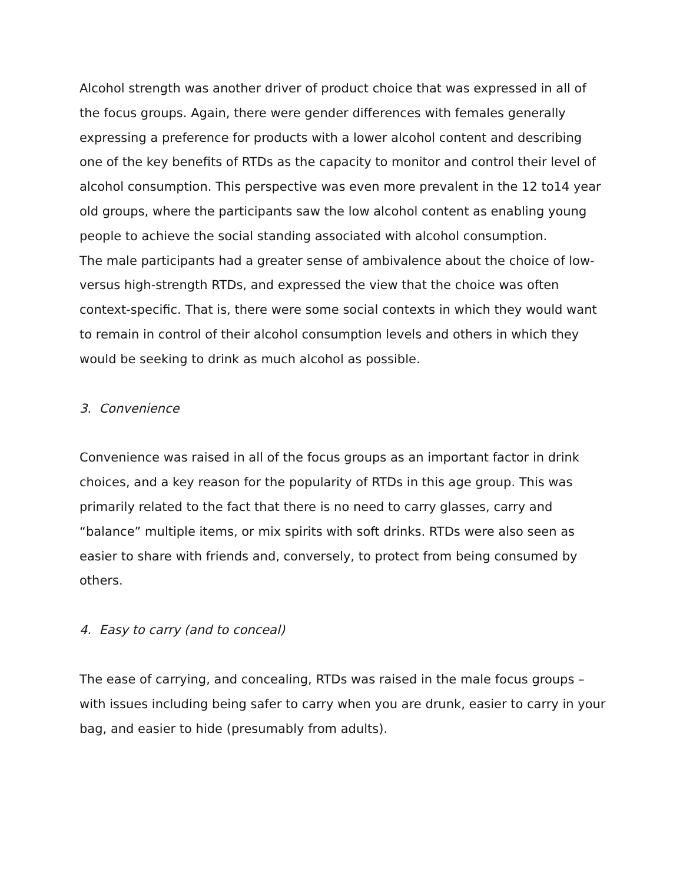Alcohol strength was another driver of product choice that was expressed in all of the focus groups. Again, there were gender differences with females generally expressing a preference for products with a lower alcohol content and describing one of the key benefits of RTDs as the capacity to monitor and control their level of alcohol consumption. This perspective was even more prevalent in the 12 to14 year old groups, where the participants saw the low alcohol content as enabling young people to achieve the social standing associated with alcohol consumption.
The male participants had a greater sense of ambivalence about the choice of low- versus high-strength RTDs, and expressed the view that the choice was often context-specific. That is, there were some social contexts in which they would want to remain in control of their alcohol consumption levels and others in which they would be seeking to drink as much alcohol as possible.
3. Convenience
Convenience was raised in all of the focus groups as an important factor in drink choices, and a key reason for the popularity of RTDs in this age group. This was primarily related to the fact that there is no need to carry glasses, carry and “balance” multiple items, or mix spirits with soft drinks. RTDs were also seen as easier to share with friends and, conversely, to protect from being consumed by others.
4. Easy to carry (and to conceal)
The ease of carrying, and concealing, RTDs was raised in the male focus groups – with issues including being safer to carry when you are drunk, easier to carry in your bag, and easier to hide (presumably from adults).